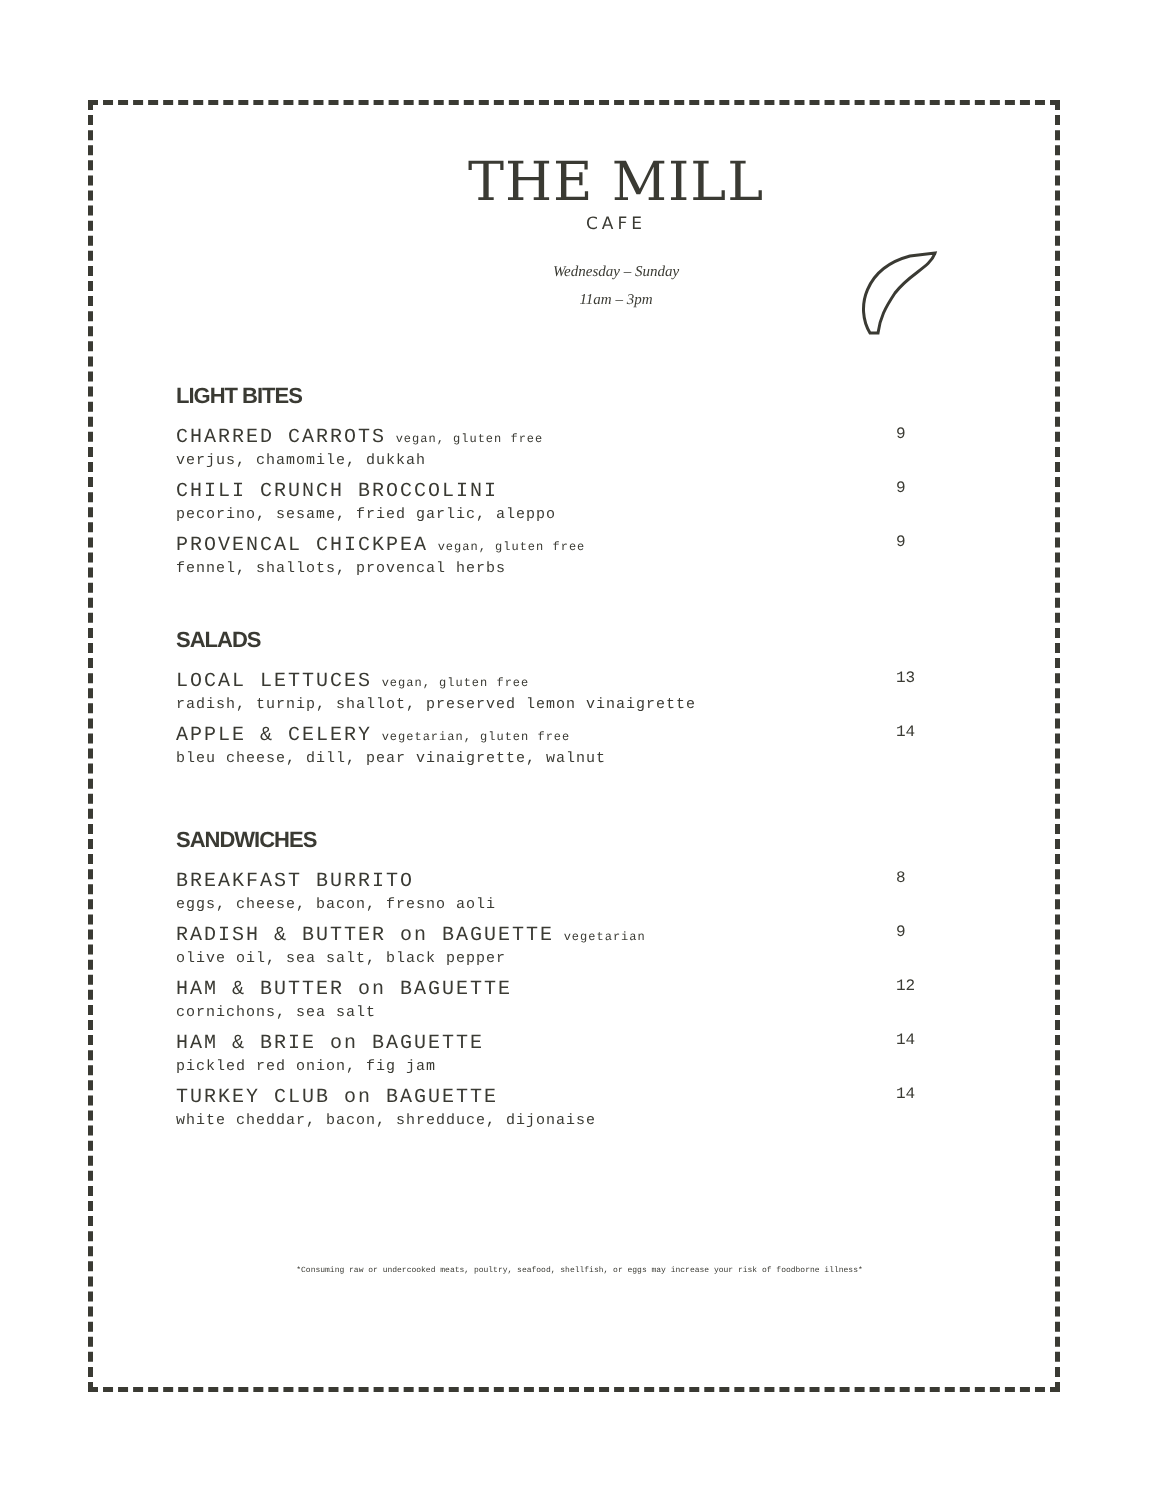THE MILL
CAFE
Wednesday – Sunday
11am – 3pm
LIGHT BITES
CHARRED CARROTS vegan, gluten free
verjus, chamomile, dukkah
9
CHILI CRUNCH BROCCOLINI
pecorino, sesame, fried garlic, aleppo
9
PROVENCAL CHICKPEA vegan, gluten free
fennel, shallots, provencal herbs
9
SALADS
LOCAL LETTUCES vegan, gluten free
radish, turnip, shallot, preserved lemon vinaigrette
13
APPLE & CELERY vegetarian, gluten free
bleu cheese, dill, pear vinaigrette, walnut
14
SANDWICHES
BREAKFAST BURRITO
eggs, cheese, bacon, fresno aoli
8
RADISH & BUTTER on BAGUETTE vegetarian
olive oil, sea salt, black pepper
9
HAM & BUTTER on BAGUETTE
cornichons, sea salt
12
HAM & BRIE on BAGUETTE
pickled red onion, fig jam
14
TURKEY CLUB on BAGUETTE
white cheddar, bacon, shredduce, dijonaise
14
*Consuming raw or undercooked meats, poultry, seafood, shellfish, or eggs may increase your risk of foodborne illness*